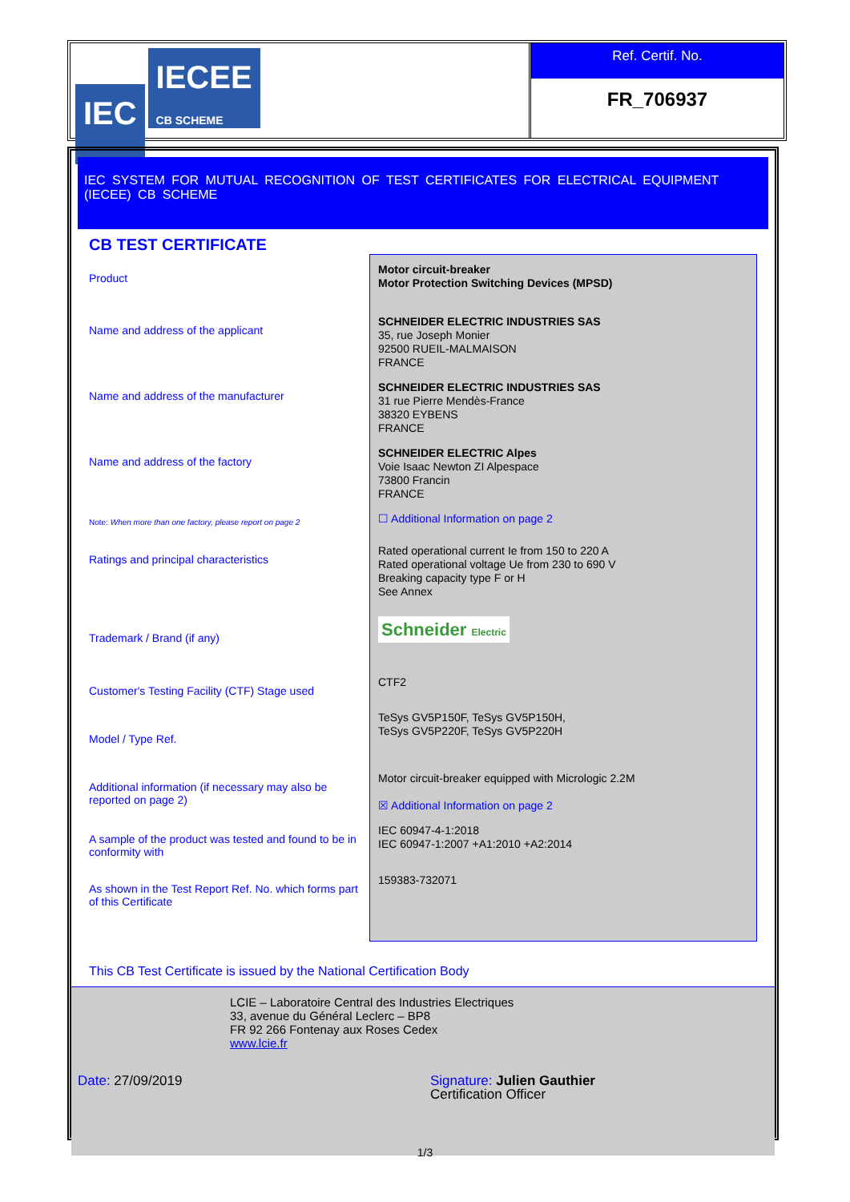IEC IECEE
CB SCHEME
Ref. Certif. No.
FR_706937
IEC SYSTEM FOR MUTUAL RECOGNITION OF TEST CERTIFICATES FOR ELECTRICAL EQUIPMENT (IECEE) CB SCHEME
CB TEST CERTIFICATE
Product
Name and address of the applicant
Name and address of the manufacturer
Name and address of the factory
Note: When more than one factory, please report on page 2
Ratings and principal characteristics
Trademark / Brand (if any)
Customer's Testing Facility (CTF) Stage used
Model / Type Ref.
Additional information (if necessary may also be reported on page 2)
A sample of the product was tested and found to be in conformity with
As shown in the Test Report Ref. No. which forms part of this Certificate
Motor circuit-breaker
Motor Protection Switching Devices (MPSD)
SCHNEIDER ELECTRIC INDUSTRIES SAS
35, rue Joseph Monier
92500 RUEIL-MALMAISON
FRANCE
SCHNEIDER ELECTRIC INDUSTRIES SAS
31 rue Pierre Mendès-France
38320 EYBENS
FRANCE
SCHNEIDER ELECTRIC Alpes
Voie Isaac Newton ZI Alpespace
73800 Francin
FRANCE
☐ Additional Information on page 2
Rated operational current Ie from 150 to 220 A
Rated operational voltage Ue from 230 to 690 V
Breaking capacity type F or H
See Annex
Schneider Electric
CTF2
TeSys GV5P150F, TeSys GV5P150H,
TeSys GV5P220F, TeSys GV5P220H
Motor circuit-breaker equipped with Micrologic 2.2M
☒ Additional Information on page 2
IEC 60947-4-1:2018
IEC 60947-1:2007 +A1:2010 +A2:2014
159383-732071
This CB Test Certificate is issued by the National Certification Body
LCIE – Laboratoire Central des Industries Electriques
33, avenue du Général Leclerc – BP8
FR 92 266 Fontenay aux Roses Cedex
www.lcie.fr
Date: 27/09/2019 Signature: Julien Gauthier
Certification Officer
1/3